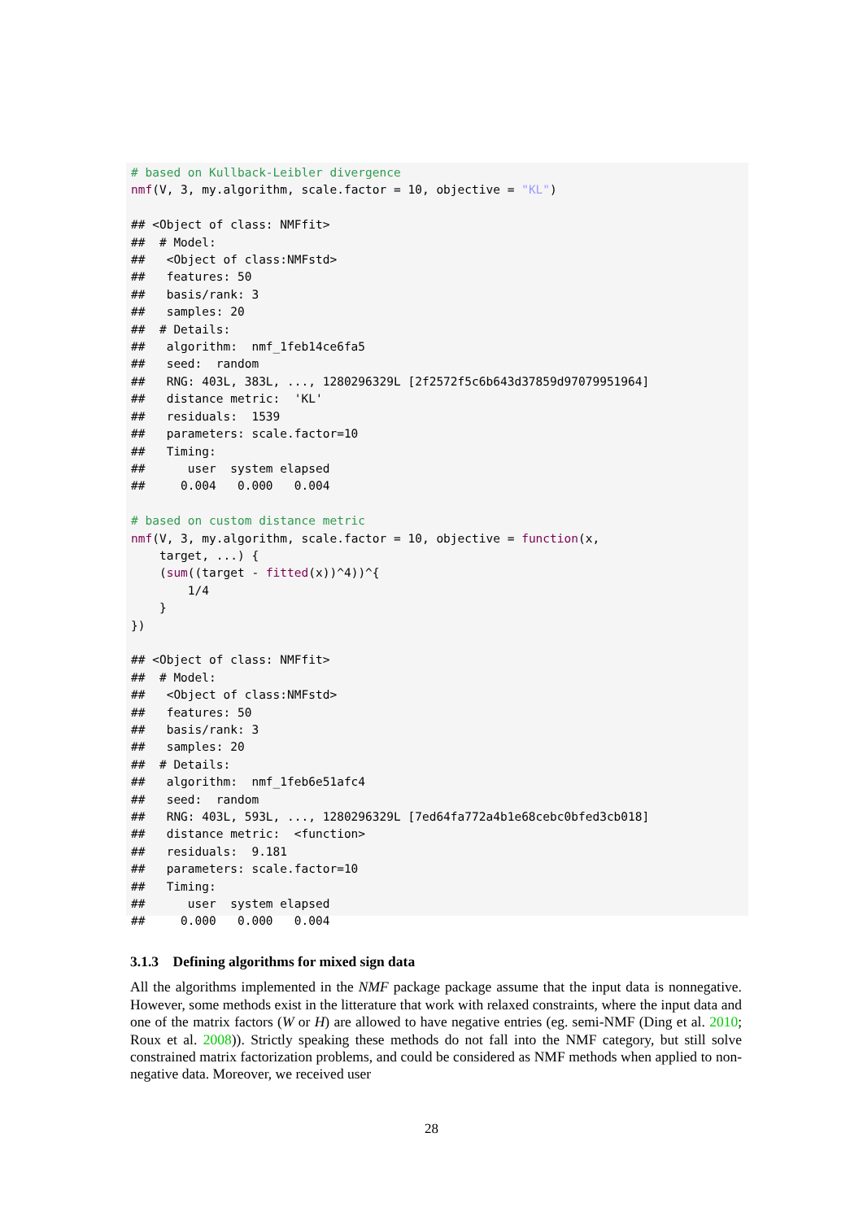# based on Kullback-Leibler divergence
nmf(V, 3, my.algorithm, scale.factor = 10, objective = "KL")

## <Object of class: NMFfit>
##  # Model:
##   <Object of class:NMFstd>
##   features: 50
##   basis/rank: 3
##   samples: 20
##  # Details:
##   algorithm:  nmf_1feb14ce6fa5
##   seed:  random
##   RNG: 403L, 383L, ..., 1280296329L [2f2572f5c6b643d37859d97079951964]
##   distance metric:  'KL'
##   residuals:  1539
##   parameters: scale.factor=10
##   Timing:
##      user  system elapsed
##     0.004   0.000   0.004

# based on custom distance metric
nmf(V, 3, my.algorithm, scale.factor = 10, objective = function(x,
    target, ...) {
    (sum((target - fitted(x))^4))^{
        1/4
    }
})

## <Object of class: NMFfit>
##  # Model:
##   <Object of class:NMFstd>
##   features: 50
##   basis/rank: 3
##   samples: 20
##  # Details:
##   algorithm:  nmf_1feb6e51afc4
##   seed:  random
##   RNG: 403L, 593L, ..., 1280296329L [7ed64fa772a4b1e68cebc0bfed3cb018]
##   distance metric:  <function>
##   residuals:  9.181
##   parameters: scale.factor=10
##   Timing:
##      user  system elapsed
##     0.000   0.000   0.004
3.1.3 Defining algorithms for mixed sign data
All the algorithms implemented in the NMF package package assume that the input data is nonnegative. However, some methods exist in the litterature that work with relaxed constraints, where the input data and one of the matrix factors (W or H) are allowed to have negative entries (eg. semi-NMF (Ding et al. 2010; Roux et al. 2008)). Strictly speaking these methods do not fall into the NMF category, but still solve constrained matrix factorization problems, and could be considered as NMF methods when applied to non-negative data. Moreover, we received user
28